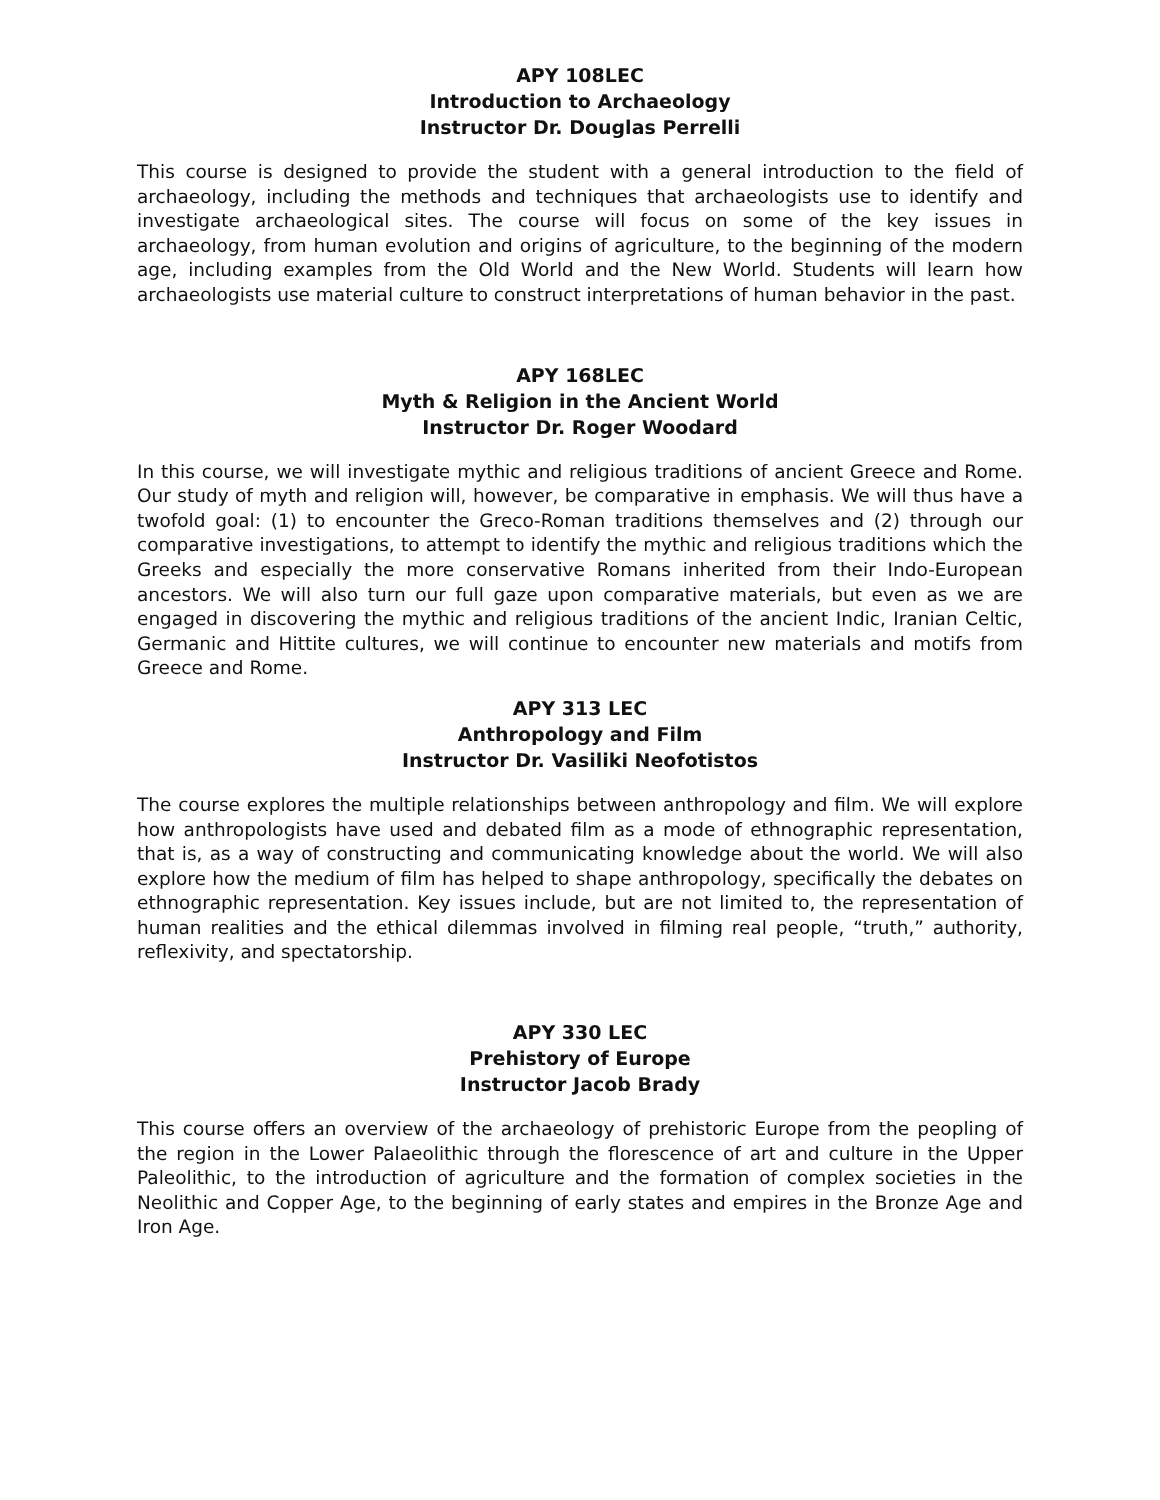APY 108LEC
Introduction to Archaeology
Instructor Dr. Douglas Perrelli
This course is designed to provide the student with a general introduction to the field of archaeology, including the methods and techniques that archaeologists use to identify and investigate archaeological sites. The course will focus on some of the key issues in archaeology, from human evolution and origins of agriculture, to the beginning of the modern age, including examples from the Old World and the New World. Students will learn how archaeologists use material culture to construct interpretations of human behavior in the past.
APY 168LEC
Myth & Religion in the Ancient World
Instructor Dr. Roger Woodard
In this course, we will investigate mythic and religious traditions of ancient Greece and Rome. Our study of myth and religion will, however, be comparative in emphasis. We will thus have a twofold goal: (1) to encounter the Greco-Roman traditions themselves and (2) through our comparative investigations, to attempt to identify the mythic and religious traditions which the Greeks and especially the more conservative Romans inherited from their Indo-European ancestors. We will also turn our full gaze upon comparative materials, but even as we are engaged in discovering the mythic and religious traditions of the ancient Indic, Iranian Celtic, Germanic and Hittite cultures, we will continue to encounter new materials and motifs from Greece and Rome.
APY 313 LEC
Anthropology and Film
Instructor Dr. Vasiliki Neofotistos
The course explores the multiple relationships between anthropology and film. We will explore how anthropologists have used and debated film as a mode of ethnographic representation, that is, as a way of constructing and communicating knowledge about the world. We will also explore how the medium of film has helped to shape anthropology, specifically the debates on ethnographic representation. Key issues include, but are not limited to, the representation of human realities and the ethical dilemmas involved in filming real people, “truth,” authority, reflexivity, and spectatorship.
APY 330 LEC
Prehistory of Europe
Instructor Jacob Brady
This course offers an overview of the archaeology of prehistoric Europe from the peopling of the region in the Lower Palaeolithic through the florescence of art and culture in the Upper Paleolithic, to the introduction of agriculture and the formation of complex societies in the Neolithic and Copper Age, to the beginning of early states and empires in the Bronze Age and Iron Age.